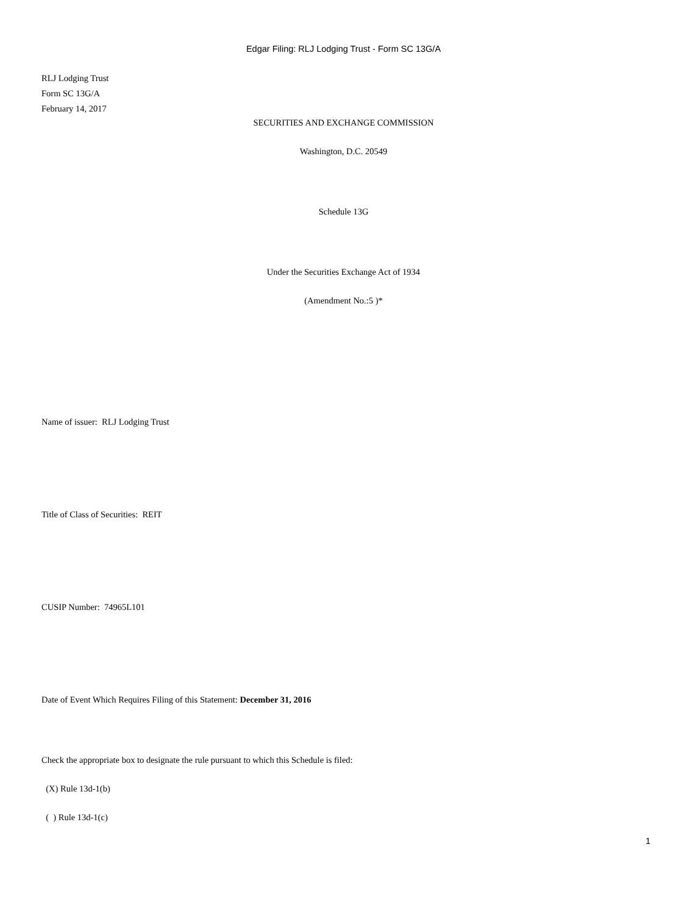Edgar Filing: RLJ Lodging Trust - Form SC 13G/A
RLJ Lodging Trust
Form SC 13G/A
February 14, 2017
SECURITIES AND EXCHANGE COMMISSION
Washington, D.C. 20549
Schedule 13G
Under the Securities Exchange Act of 1934
(Amendment No.:5 )*
Name of issuer: RLJ Lodging Trust
Title of Class of Securities: REIT
CUSIP Number: 74965L101
Date of Event Which Requires Filing of this Statement: December 31, 2016
Check the appropriate box to designate the rule pursuant to which this Schedule is filed:
(X) Rule 13d-1(b)
( ) Rule 13d-1(c)
1